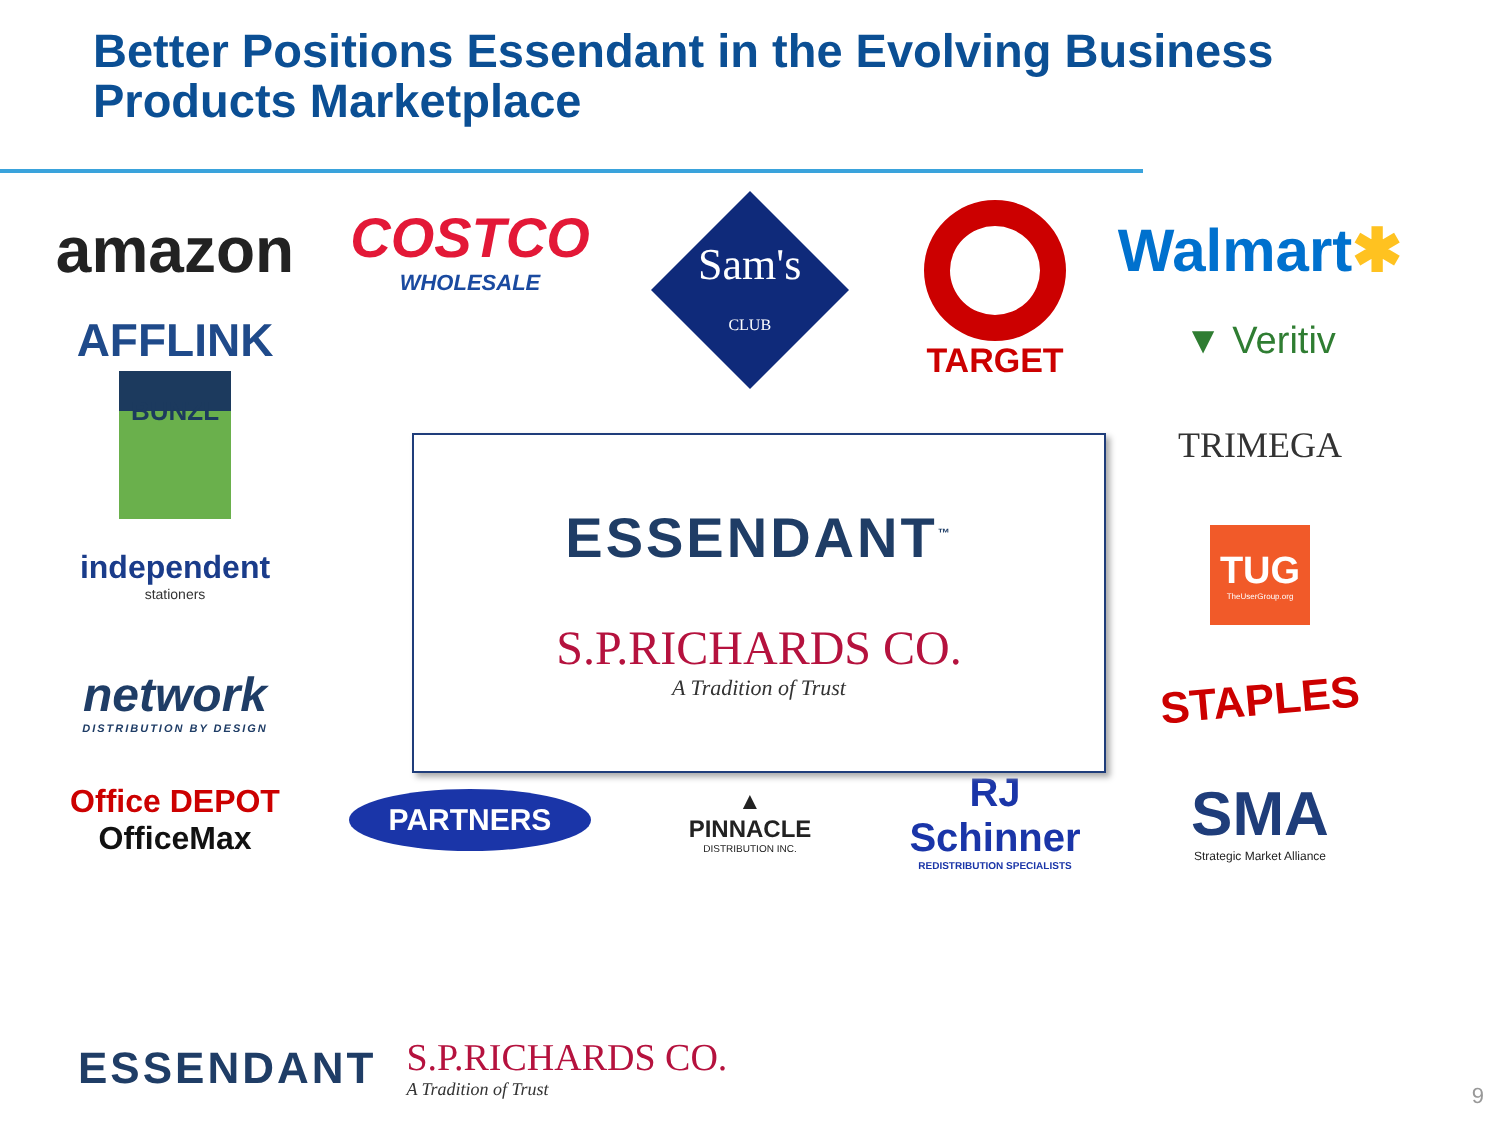Better Positions Essendant in the Evolving Business
Products Marketplace
amazon
COSTCO
WHOLESALE
Sam's
CLUB
TARGET
Walmart ✱
AFFLINK
▼ Veritiv
BUNZL
TRIMEGA
independent
stationers
TUG
TheUserGroup.org
network
DISTRIBUTION BY DESIGN
STAPLES
Office DEPOT
OfficeMax
PARTNERS
▲
PINNACLE
DISTRIBUTION INC.
RJ Schinner
REDISTRIBUTION SPECIALISTS
SMA
Strategic Market Alliance
ESSENDANT<sup>™</sup>
S.P.RICHARDS CO.
A Tradition of Trust
ESSENDANT S.P.RICHARDS CO.
A Tradition of Trust
9